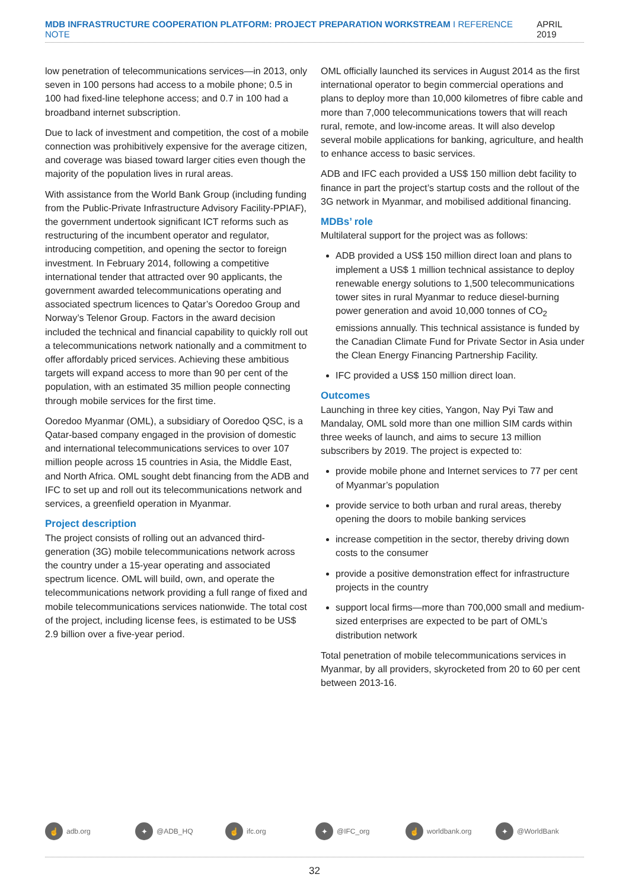MDB INFRASTRUCTURE COOPERATION PLATFORM: PROJECT PREPARATION WORKSTREAM I REFERENCE NOTE
APRIL 2019
low penetration of telecommunications services—in 2013, only seven in 100 persons had access to a mobile phone; 0.5 in 100 had fixed-line telephone access; and 0.7 in 100 had a broadband internet subscription.
Due to lack of investment and competition, the cost of a mobile connection was prohibitively expensive for the average citizen, and coverage was biased toward larger cities even though the majority of the population lives in rural areas.
With assistance from the World Bank Group (including funding from the Public-Private Infrastructure Advisory Facility-PPIAF), the government undertook significant ICT reforms such as restructuring of the incumbent operator and regulator, introducing competition, and opening the sector to foreign investment. In February 2014, following a competitive international tender that attracted over 90 applicants, the government awarded telecommunications operating and associated spectrum licences to Qatar’s Ooredoo Group and Norway’s Telenor Group. Factors in the award decision included the technical and financial capability to quickly roll out a telecommunications network nationally and a commitment to offer affordably priced services. Achieving these ambitious targets will expand access to more than 90 per cent of the population, with an estimated 35 million people connecting through mobile services for the first time.
Ooredoo Myanmar (OML), a subsidiary of Ooredoo QSC, is a Qatar-based company engaged in the provision of domestic and international telecommunications services to over 107 million people across 15 countries in Asia, the Middle East, and North Africa. OML sought debt financing from the ADB and IFC to set up and roll out its telecommunications network and services, a greenfield operation in Myanmar.
Project description
The project consists of rolling out an advanced third-generation (3G) mobile telecommunications network across the country under a 15-year operating and associated spectrum licence. OML will build, own, and operate the telecommunications network providing a full range of fixed and mobile telecommunications services nationwide. The total cost of the project, including license fees, is estimated to be US$ 2.9 billion over a five-year period.
OML officially launched its services in August 2014 as the first international operator to begin commercial operations and plans to deploy more than 10,000 kilometres of fibre cable and more than 7,000 telecommunications towers that will reach rural, remote, and low-income areas. It will also develop several mobile applications for banking, agriculture, and health to enhance access to basic services.
ADB and IFC each provided a US$ 150 million debt facility to finance in part the project’s startup costs and the rollout of the 3G network in Myanmar, and mobilised additional financing.
MDBs’ role
Multilateral support for the project was as follows:
ADB provided a US$ 150 million direct loan and plans to implement a US$ 1 million technical assistance to deploy renewable energy solutions to 1,500 telecommunications tower sites in rural Myanmar to reduce diesel-burning power generation and avoid 10,000 tonnes of CO<sub>2</sub> emissions annually. This technical assistance is funded by the Canadian Climate Fund for Private Sector in Asia under the Clean Energy Financing Partnership Facility.
IFC provided a US$ 150 million direct loan.
Outcomes
Launching in three key cities, Yangon, Nay Pyi Taw and Mandalay, OML sold more than one million SIM cards within three weeks of launch, and aims to secure 13 million subscribers by 2019. The project is expected to:
provide mobile phone and Internet services to 77 per cent of Myanmar’s population
provide service to both urban and rural areas, thereby opening the doors to mobile banking services
increase competition in the sector, thereby driving down costs to the consumer
provide a positive demonstration effect for infrastructure projects in the country
support local firms—more than 700,000 small and medium-sized enterprises are expected to be part of OML’s distribution network
Total penetration of mobile telecommunications services in Myanmar, by all providers, skyrocketed from 20 to 60 per cent between 2013-16.
☝ adb.org
✦ @ADB_HQ
☝ ifc.org
✦ @IFC_org
☝ worldbank.org
✦ @WorldBank
32